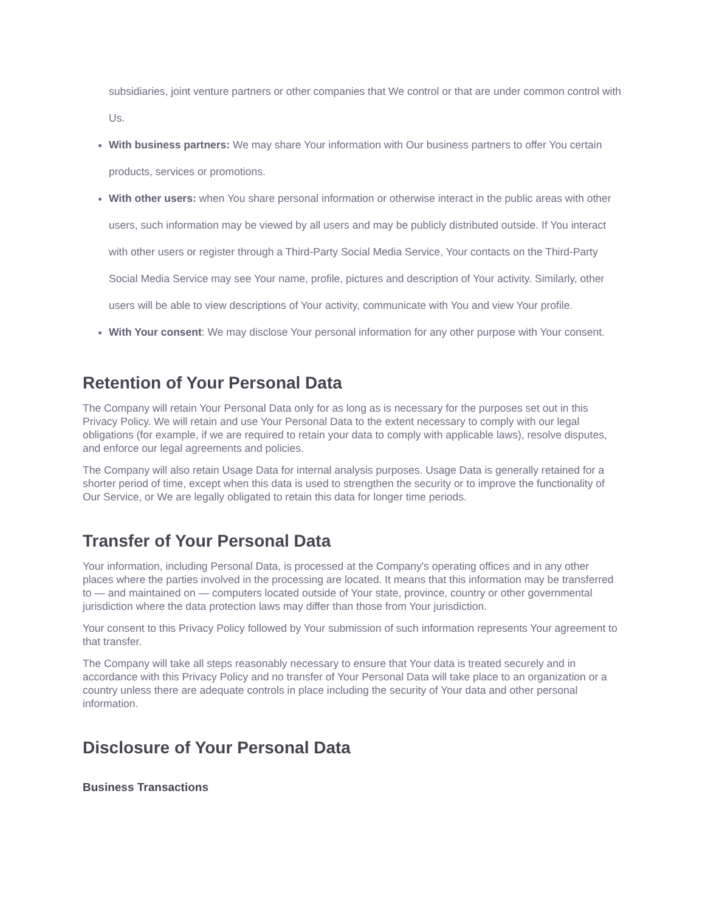subsidiaries, joint venture partners or other companies that We control or that are under common control with Us.
With business partners: We may share Your information with Our business partners to offer You certain products, services or promotions.
With other users: when You share personal information or otherwise interact in the public areas with other users, such information may be viewed by all users and may be publicly distributed outside. If You interact with other users or register through a Third-Party Social Media Service, Your contacts on the Third-Party Social Media Service may see Your name, profile, pictures and description of Your activity. Similarly, other users will be able to view descriptions of Your activity, communicate with You and view Your profile.
With Your consent: We may disclose Your personal information for any other purpose with Your consent.
Retention of Your Personal Data
The Company will retain Your Personal Data only for as long as is necessary for the purposes set out in this Privacy Policy. We will retain and use Your Personal Data to the extent necessary to comply with our legal obligations (for example, if we are required to retain your data to comply with applicable laws), resolve disputes, and enforce our legal agreements and policies.
The Company will also retain Usage Data for internal analysis purposes. Usage Data is generally retained for a shorter period of time, except when this data is used to strengthen the security or to improve the functionality of Our Service, or We are legally obligated to retain this data for longer time periods.
Transfer of Your Personal Data
Your information, including Personal Data, is processed at the Company's operating offices and in any other places where the parties involved in the processing are located. It means that this information may be transferred to — and maintained on — computers located outside of Your state, province, country or other governmental jurisdiction where the data protection laws may differ than those from Your jurisdiction.
Your consent to this Privacy Policy followed by Your submission of such information represents Your agreement to that transfer.
The Company will take all steps reasonably necessary to ensure that Your data is treated securely and in accordance with this Privacy Policy and no transfer of Your Personal Data will take place to an organization or a country unless there are adequate controls in place including the security of Your data and other personal information.
Disclosure of Your Personal Data
Business Transactions